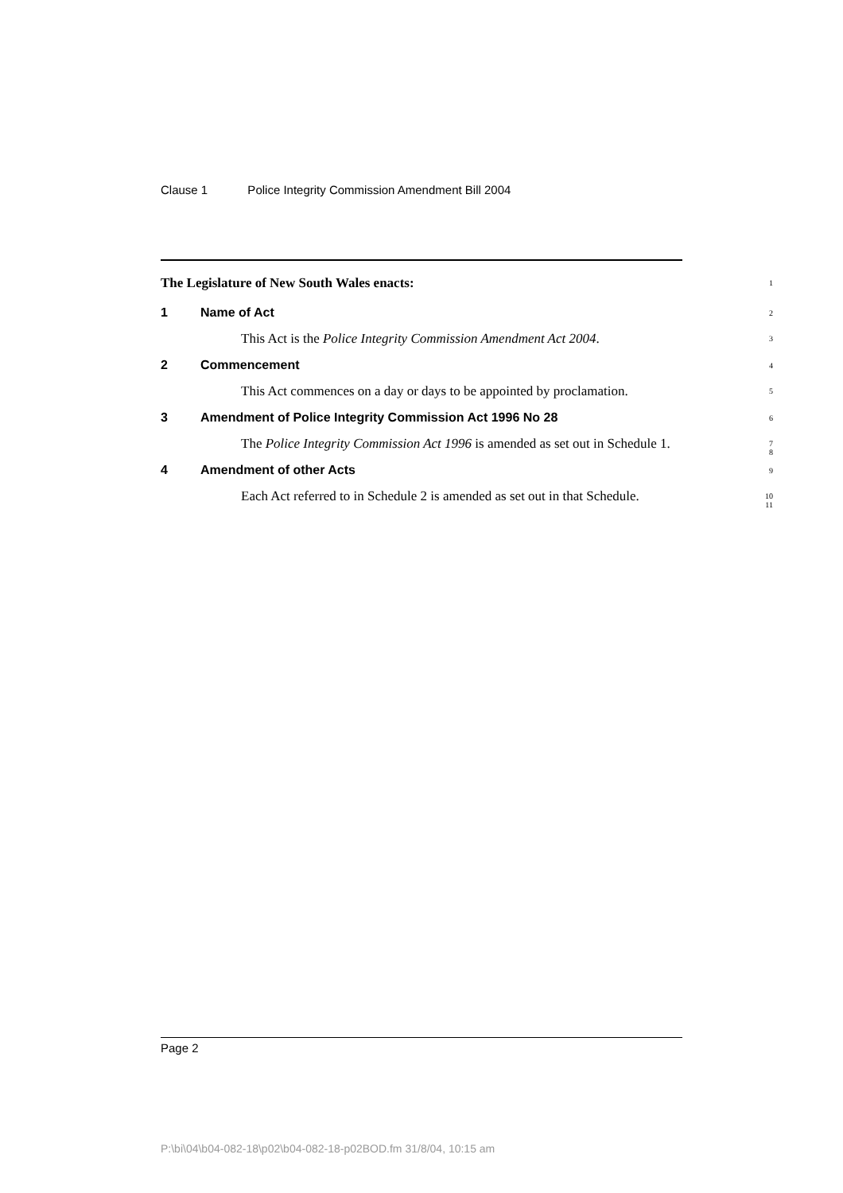Clause 1 Police Integrity Commission Amendment Bill 2004
The Legislature of New South Wales enacts:
1
1 Name of Act
2
This Act is the Police Integrity Commission Amendment Act 2004.
3
2 Commencement
4
This Act commences on a day or days to be appointed by proclamation.
5
3 Amendment of Police Integrity Commission Act 1996 No 28
6
The Police Integrity Commission Act 1996 is amended as set out in Schedule 1.
7
8
4 Amendment of other Acts
9
Each Act referred to in Schedule 2 is amended as set out in that Schedule.
10
11
Page 2
P:\bi\04\b04-082-18\p02\b04-082-18-p02BOD.fm 31/8/04, 10:15 am